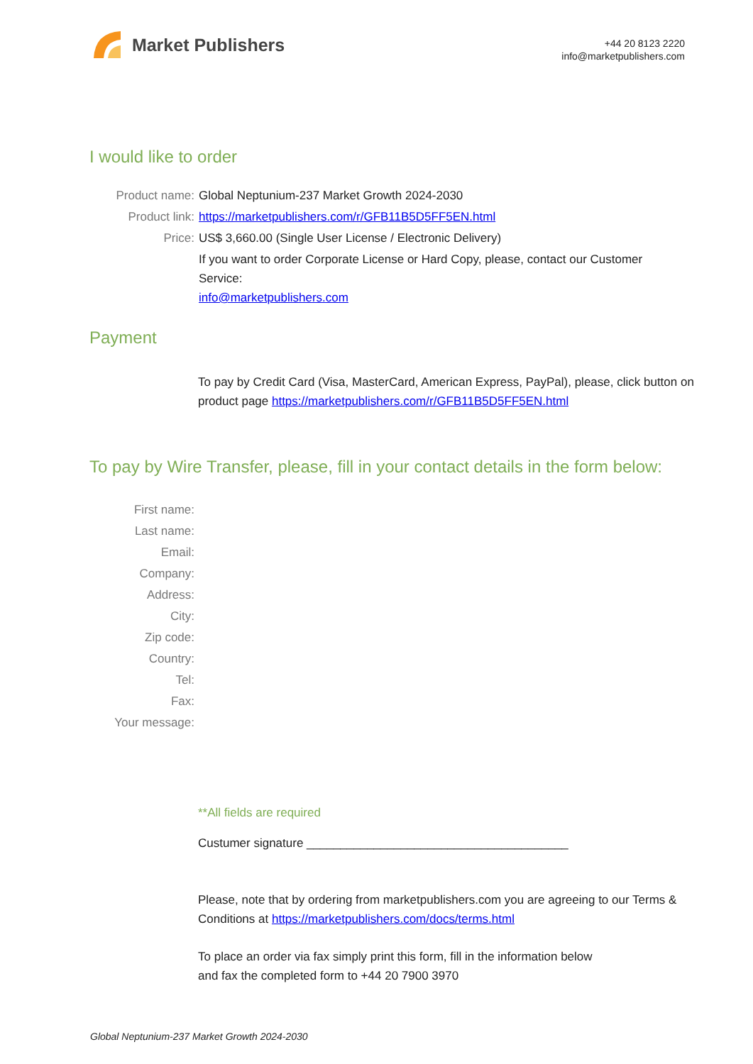Market Publishers
+44 20 8123 2220
info@marketpublishers.com
I would like to order
Product name: Global Neptunium-237 Market Growth 2024-2030
Product link: https://marketpublishers.com/r/GFB11B5D5FF5EN.html
Price: US$ 3,660.00 (Single User License / Electronic Delivery)
If you want to order Corporate License or Hard Copy, please, contact our Customer Service:
info@marketpublishers.com
Payment
To pay by Credit Card (Visa, MasterCard, American Express, PayPal), please, click button on product page https://marketpublishers.com/r/GFB11B5D5FF5EN.html
To pay by Wire Transfer, please, fill in your contact details in the form below:
First name:
Last name:
Email:
Company:
Address:
City:
Zip code:
Country:
Tel:
Fax:
Your message:
**All fields are required
Custumer signature _______________________________________
Please, note that by ordering from marketpublishers.com you are agreeing to our Terms & Conditions at https://marketpublishers.com/docs/terms.html
To place an order via fax simply print this form, fill in the information below
and fax the completed form to +44 20 7900 3970
Global Neptunium-237 Market Growth 2024-2030